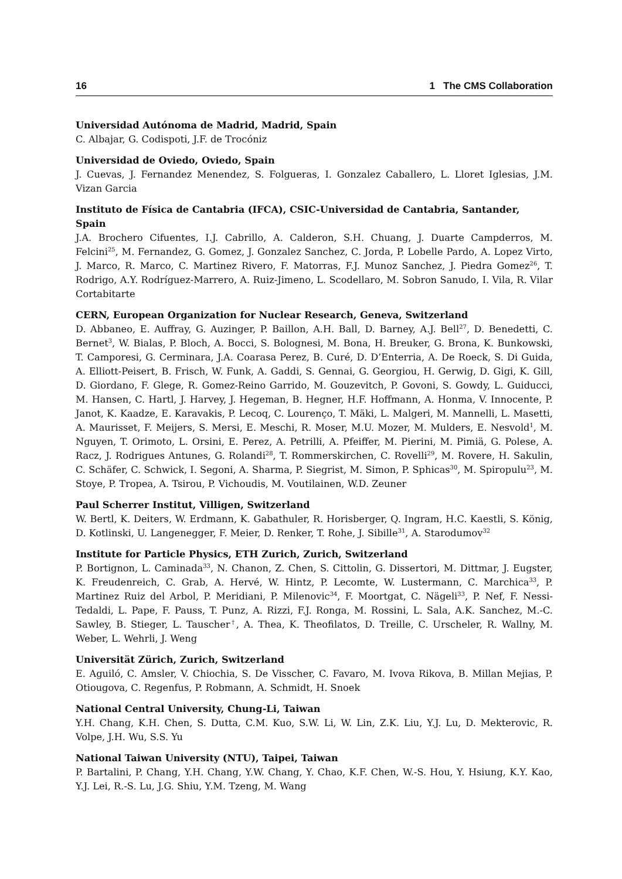16 1 The CMS Collaboration
Universidad Autónoma de Madrid, Madrid, Spain
C. Albajar, G. Codispoti, J.F. de Trocóniz
Universidad de Oviedo, Oviedo, Spain
J. Cuevas, J. Fernandez Menendez, S. Folgueras, I. Gonzalez Caballero, L. Lloret Iglesias, J.M. Vizan Garcia
Instituto de Física de Cantabria (IFCA), CSIC-Universidad de Cantabria, Santander, Spain
J.A. Brochero Cifuentes, I.J. Cabrillo, A. Calderon, S.H. Chuang, J. Duarte Campderros, M. Felcini<sup>25</sup>, M. Fernandez, G. Gomez, J. Gonzalez Sanchez, C. Jorda, P. Lobelle Pardo, A. Lopez Virto, J. Marco, R. Marco, C. Martinez Rivero, F. Matorras, F.J. Munoz Sanchez, J. Piedra Gomez<sup>26</sup>, T. Rodrigo, A.Y. Rodríguez-Marrero, A. Ruiz-Jimeno, L. Scodellaro, M. Sobron Sanudo, I. Vila, R. Vilar Cortabitarte
CERN, European Organization for Nuclear Research, Geneva, Switzerland
D. Abbaneo, E. Auffray, G. Auzinger, P. Baillon, A.H. Ball, D. Barney, A.J. Bell<sup>27</sup>, D. Benedetti, C. Bernet<sup>3</sup>, W. Bialas, P. Bloch, A. Bocci, S. Bolognesi, M. Bona, H. Breuker, G. Brona, K. Bunkowski, T. Camporesi, G. Cerminara, J.A. Coarasa Perez, B. Curé, D. D’Enterria, A. De Roeck, S. Di Guida, A. Elliott-Peisert, B. Frisch, W. Funk, A. Gaddi, S. Gennai, G. Georgiou, H. Gerwig, D. Gigi, K. Gill, D. Giordano, F. Glege, R. Gomez-Reino Garrido, M. Gouzevitch, P. Govoni, S. Gowdy, L. Guiducci, M. Hansen, C. Hartl, J. Harvey, J. Hegeman, B. Hegner, H.F. Hoffmann, A. Honma, V. Innocente, P. Janot, K. Kaadze, E. Karavakis, P. Lecoq, C. Lourenço, T. Mäki, L. Malgeri, M. Mannelli, L. Masetti, A. Maurisset, F. Meijers, S. Mersi, E. Meschi, R. Moser, M.U. Mozer, M. Mulders, E. Nesvold<sup>1</sup>, M. Nguyen, T. Orimoto, L. Orsini, E. Perez, A. Petrilli, A. Pfeiffer, M. Pierini, M. Pimiä, G. Polese, A. Racz, J. Rodrigues Antunes, G. Rolandi<sup>28</sup>, T. Rommerskirchen, C. Rovelli<sup>29</sup>, M. Rovere, H. Sakulin, C. Schäfer, C. Schwick, I. Segoni, A. Sharma, P. Siegrist, M. Simon, P. Sphicas<sup>30</sup>, M. Spiropulu<sup>23</sup>, M. Stoye, P. Tropea, A. Tsirou, P. Vichoudis, M. Voutilainen, W.D. Zeuner
Paul Scherrer Institut, Villigen, Switzerland
W. Bertl, K. Deiters, W. Erdmann, K. Gabathuler, R. Horisberger, Q. Ingram, H.C. Kaestli, S. König, D. Kotlinski, U. Langenegger, F. Meier, D. Renker, T. Rohe, J. Sibille<sup>31</sup>, A. Starodumov<sup>32</sup>
Institute for Particle Physics, ETH Zurich, Zurich, Switzerland
P. Bortignon, L. Caminada<sup>33</sup>, N. Chanon, Z. Chen, S. Cittolin, G. Dissertori, M. Dittmar, J. Eugster, K. Freudenreich, C. Grab, A. Hervé, W. Hintz, P. Lecomte, W. Lustermann, C. Marchica<sup>33</sup>, P. Martinez Ruiz del Arbol, P. Meridiani, P. Milenovic<sup>34</sup>, F. Moortgat, C. Nägeli<sup>33</sup>, P. Nef, F. Nessi-Tedaldi, L. Pape, F. Pauss, T. Punz, A. Rizzi, F.J. Ronga, M. Rossini, L. Sala, A.K. Sanchez, M.-C. Sawley, B. Stieger, L. Tauscher<sup>†</sup>, A. Thea, K. Theofilatos, D. Treille, C. Urscheler, R. Wallny, M. Weber, L. Wehrli, J. Weng
Universität Zürich, Zurich, Switzerland
E. Aguiló, C. Amsler, V. Chiochia, S. De Visscher, C. Favaro, M. Ivova Rikova, B. Millan Mejias, P. Otiougova, C. Regenfus, P. Robmann, A. Schmidt, H. Snoek
National Central University, Chung-Li, Taiwan
Y.H. Chang, K.H. Chen, S. Dutta, C.M. Kuo, S.W. Li, W. Lin, Z.K. Liu, Y.J. Lu, D. Mekterovic, R. Volpe, J.H. Wu, S.S. Yu
National Taiwan University (NTU), Taipei, Taiwan
P. Bartalini, P. Chang, Y.H. Chang, Y.W. Chang, Y. Chao, K.F. Chen, W.-S. Hou, Y. Hsiung, K.Y. Kao, Y.J. Lei, R.-S. Lu, J.G. Shiu, Y.M. Tzeng, M. Wang